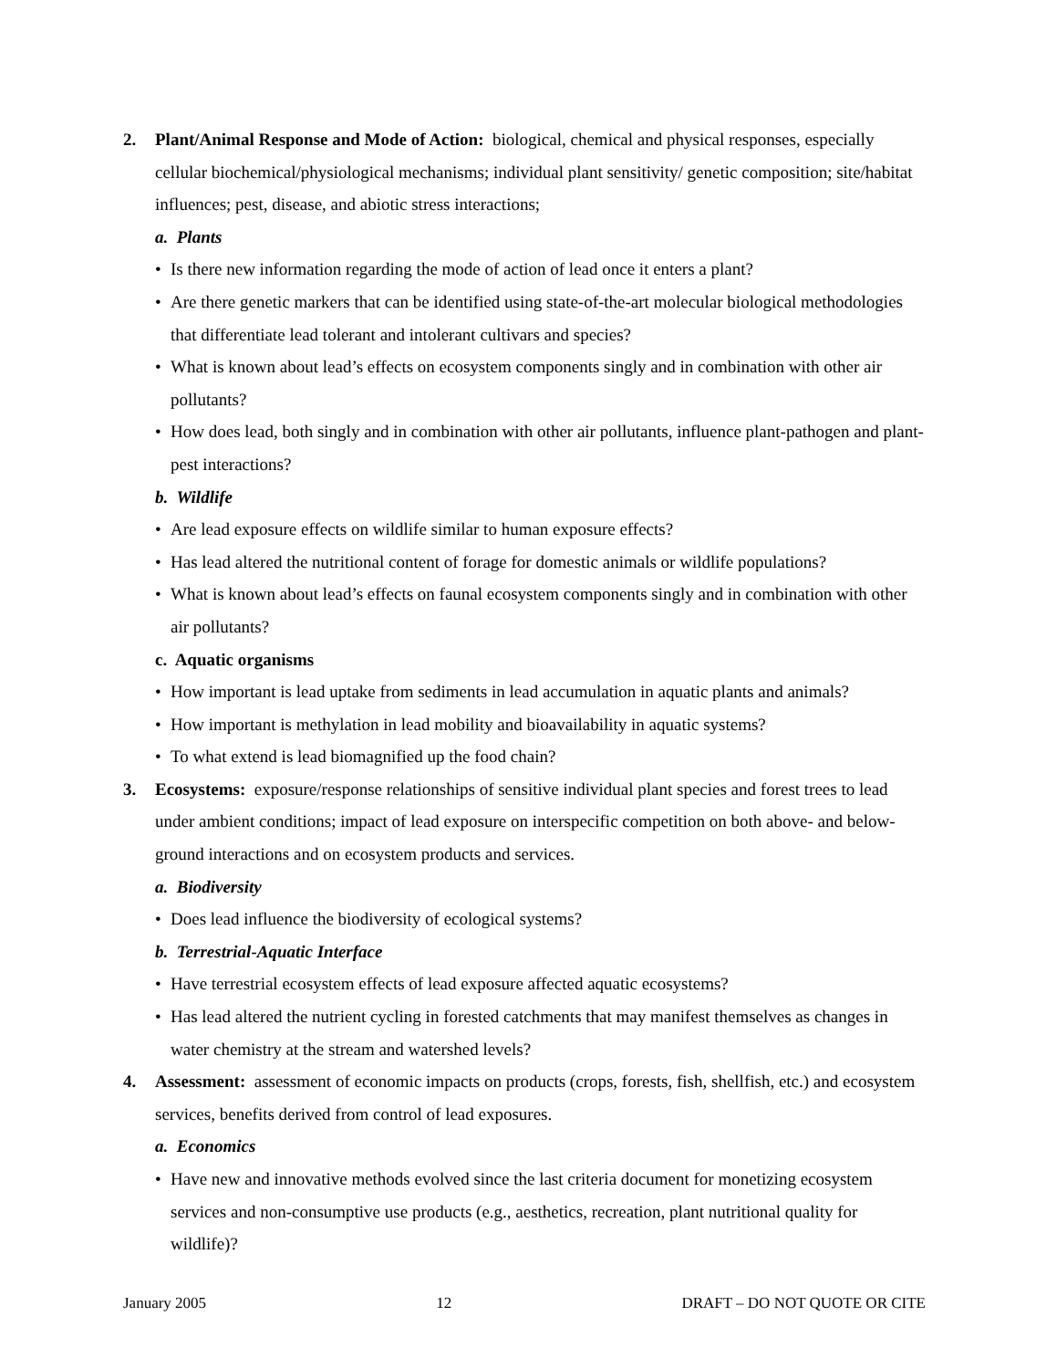2. Plant/Animal Response and Mode of Action: biological, chemical and physical responses, especially cellular biochemical/physiological mechanisms; individual plant sensitivity/ genetic composition; site/habitat influences; pest, disease, and abiotic stress interactions;
a. Plants
• Is there new information regarding the mode of action of lead once it enters a plant?
• Are there genetic markers that can be identified using state-of-the-art molecular biological methodologies that differentiate lead tolerant and intolerant cultivars and species?
• What is known about lead’s effects on ecosystem components singly and in combination with other air pollutants?
• How does lead, both singly and in combination with other air pollutants, influence plant-pathogen and plant-pest interactions?
b. Wildlife
• Are lead exposure effects on wildlife similar to human exposure effects?
• Has lead altered the nutritional content of forage for domestic animals or wildlife populations?
• What is known about lead’s effects on faunal ecosystem components singly and in combination with other air pollutants?
c. Aquatic organisms
• How important is lead uptake from sediments in lead accumulation in aquatic plants and animals?
• How important is methylation in lead mobility and bioavailability in aquatic systems?
• To what extend is lead biomagnified up the food chain?
3. Ecosystems: exposure/response relationships of sensitive individual plant species and forest trees to lead under ambient conditions; impact of lead exposure on interspecific competition on both above- and below-ground interactions and on ecosystem products and services.
a. Biodiversity
• Does lead influence the biodiversity of ecological systems?
b. Terrestrial-Aquatic Interface
• Have terrestrial ecosystem effects of lead exposure affected aquatic ecosystems?
• Has lead altered the nutrient cycling in forested catchments that may manifest themselves as changes in water chemistry at the stream and watershed levels?
4. Assessment: assessment of economic impacts on products (crops, forests, fish, shellfish, etc.) and ecosystem services, benefits derived from control of lead exposures.
a. Economics
• Have new and innovative methods evolved since the last criteria document for monetizing ecosystem services and non-consumptive use products (e.g., aesthetics, recreation, plant nutritional quality for wildlife)?
January 2005 12 DRAFT – DO NOT QUOTE OR CITE